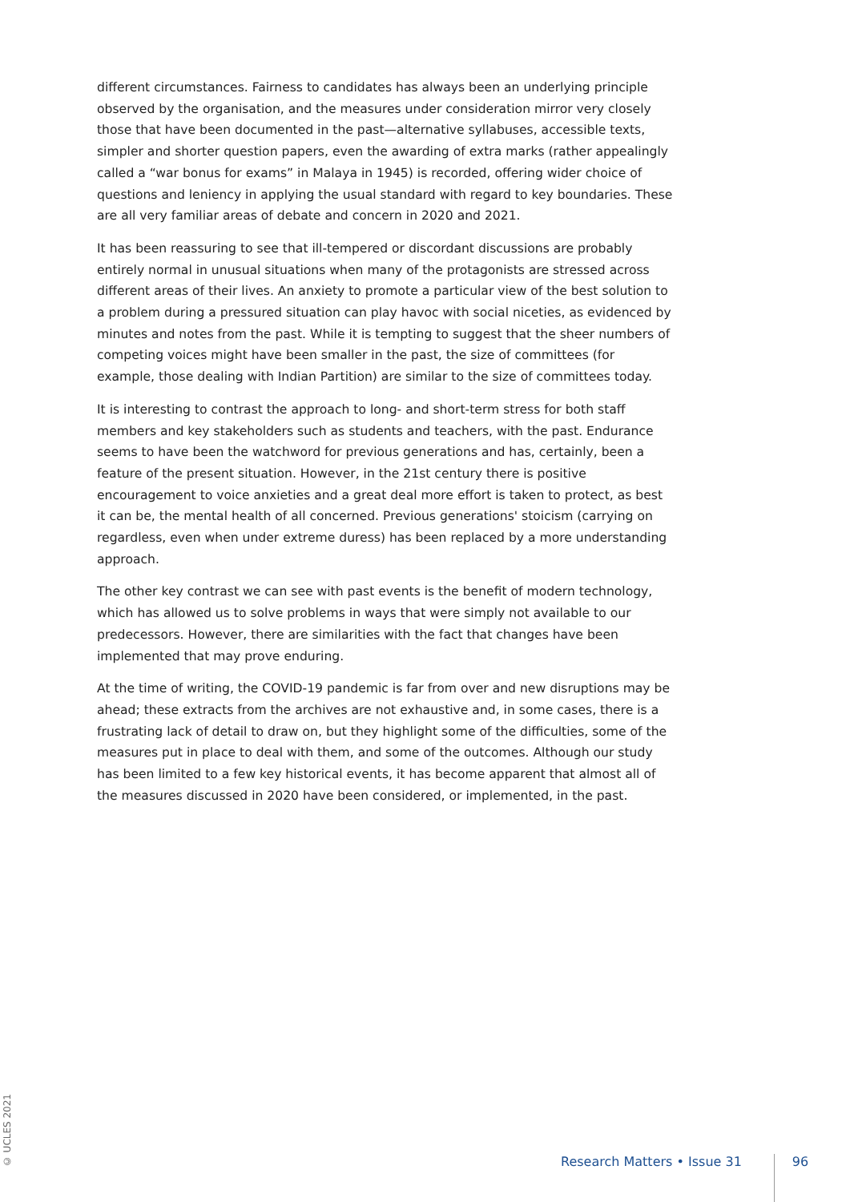different circumstances. Fairness to candidates has always been an underlying principle observed by the organisation, and the measures under consideration mirror very closely those that have been documented in the past—alternative syllabuses, accessible texts, simpler and shorter question papers, even the awarding of extra marks (rather appealingly called a “war bonus for exams” in Malaya in 1945) is recorded, offering wider choice of questions and leniency in applying the usual standard with regard to key boundaries. These are all very familiar areas of debate and concern in 2020 and 2021.
It has been reassuring to see that ill-tempered or discordant discussions are probably entirely normal in unusual situations when many of the protagonists are stressed across different areas of their lives. An anxiety to promote a particular view of the best solution to a problem during a pressured situation can play havoc with social niceties, as evidenced by minutes and notes from the past. While it is tempting to suggest that the sheer numbers of competing voices might have been smaller in the past, the size of committees (for example, those dealing with Indian Partition) are similar to the size of committees today.
It is interesting to contrast the approach to long- and short-term stress for both staff members and key stakeholders such as students and teachers, with the past. Endurance seems to have been the watchword for previous generations and has, certainly, been a feature of the present situation. However, in the 21st century there is positive encouragement to voice anxieties and a great deal more effort is taken to protect, as best it can be, the mental health of all concerned. Previous generations' stoicism (carrying on regardless, even when under extreme duress) has been replaced by a more understanding approach.
The other key contrast we can see with past events is the benefit of modern technology, which has allowed us to solve problems in ways that were simply not available to our predecessors. However, there are similarities with the fact that changes have been implemented that may prove enduring.
At the time of writing, the COVID-19 pandemic is far from over and new disruptions may be ahead; these extracts from the archives are not exhaustive and, in some cases, there is a frustrating lack of detail to draw on, but they highlight some of the difficulties, some of the measures put in place to deal with them, and some of the outcomes. Although our study has been limited to a few key historical events, it has become apparent that almost all of the measures discussed in 2020 have been considered, or implemented, in the past.
© UCLES 2021
Research Matters • Issue 31 96